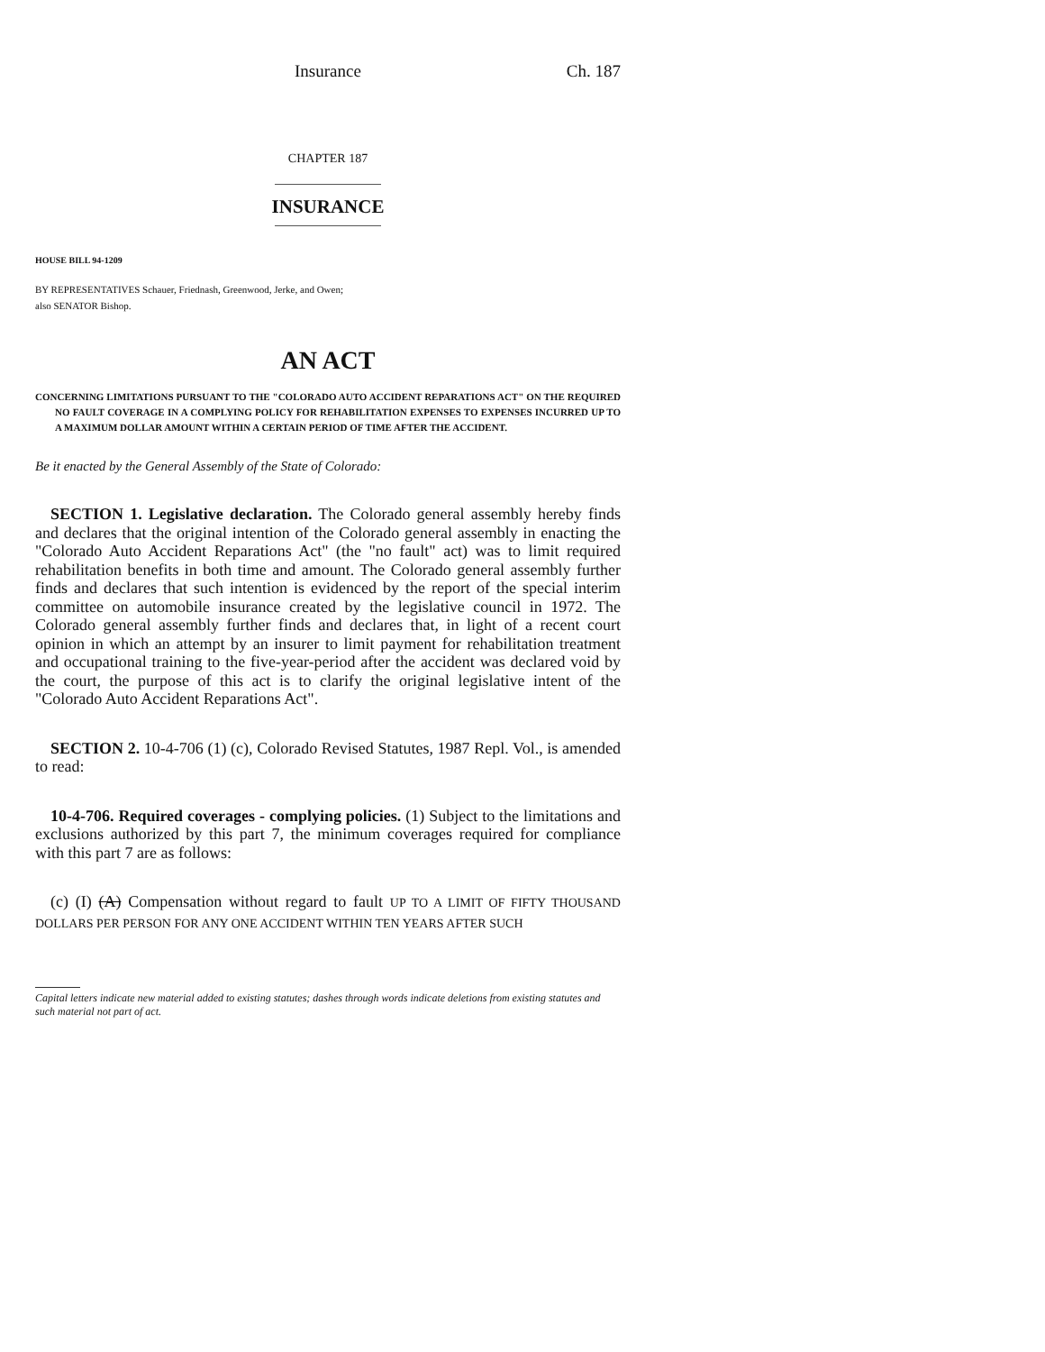Insurance Ch. 187
CHAPTER 187
INSURANCE
HOUSE BILL 94-1209
BY REPRESENTATIVES Schauer, Friednash, Greenwood, Jerke, and Owen;
also SENATOR Bishop.
AN ACT
CONCERNING LIMITATIONS PURSUANT TO THE "COLORADO AUTO ACCIDENT REPARATIONS ACT" ON THE REQUIRED NO FAULT COVERAGE IN A COMPLYING POLICY FOR REHABILITATION EXPENSES TO EXPENSES INCURRED UP TO A MAXIMUM DOLLAR AMOUNT WITHIN A CERTAIN PERIOD OF TIME AFTER THE ACCIDENT.
Be it enacted by the General Assembly of the State of Colorado:
SECTION 1. Legislative declaration. The Colorado general assembly hereby finds and declares that the original intention of the Colorado general assembly in enacting the "Colorado Auto Accident Reparations Act" (the "no fault" act) was to limit required rehabilitation benefits in both time and amount. The Colorado general assembly further finds and declares that such intention is evidenced by the report of the special interim committee on automobile insurance created by the legislative council in 1972. The Colorado general assembly further finds and declares that, in light of a recent court opinion in which an attempt by an insurer to limit payment for rehabilitation treatment and occupational training to the five-year-period after the accident was declared void by the court, the purpose of this act is to clarify the original legislative intent of the "Colorado Auto Accident Reparations Act".
SECTION 2. 10-4-706 (1) (c), Colorado Revised Statutes, 1987 Repl. Vol., is amended to read:
10-4-706. Required coverages - complying policies. (1) Subject to the limitations and exclusions authorized by this part 7, the minimum coverages required for compliance with this part 7 are as follows:
(c) (I) (A) Compensation without regard to fault UP TO A LIMIT OF FIFTY THOUSAND DOLLARS PER PERSON FOR ANY ONE ACCIDENT WITHIN TEN YEARS AFTER SUCH
Capital letters indicate new material added to existing statutes; dashes through words indicate deletions from existing statutes and such material not part of act.